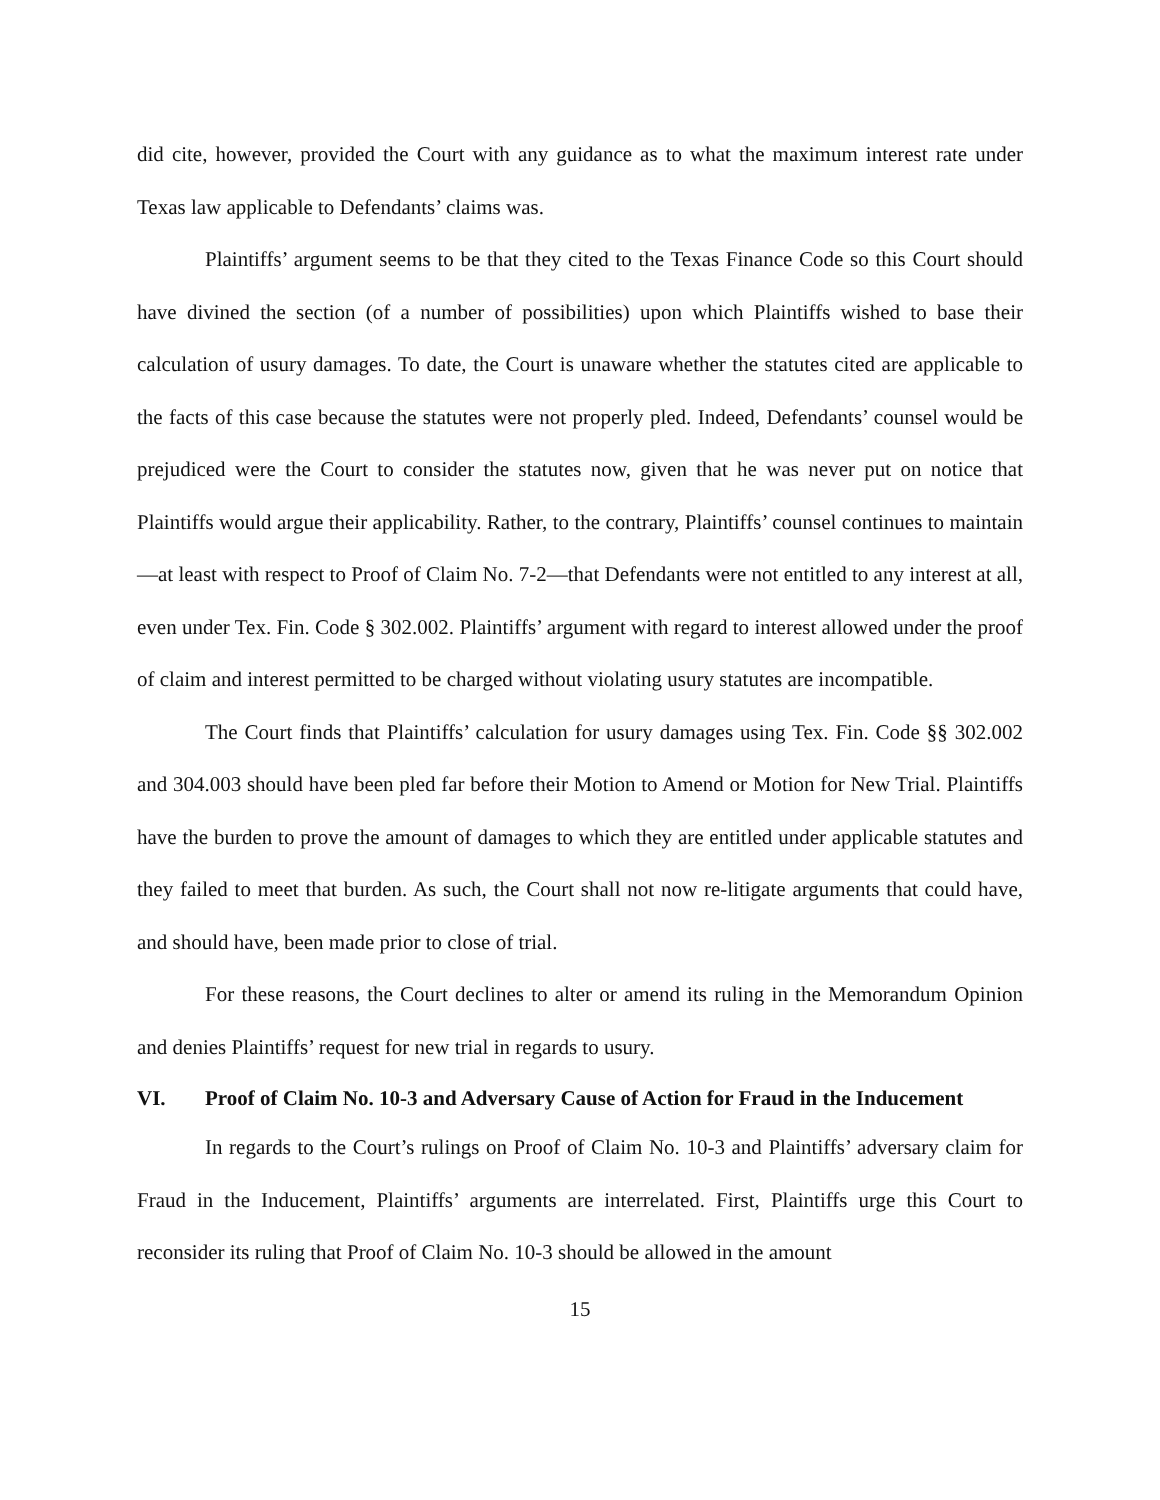did cite, however, provided the Court with any guidance as to what the maximum interest rate under Texas law applicable to Defendants’ claims was.
Plaintiffs’ argument seems to be that they cited to the Texas Finance Code so this Court should have divined the section (of a number of possibilities) upon which Plaintiffs wished to base their calculation of usury damages. To date, the Court is unaware whether the statutes cited are applicable to the facts of this case because the statutes were not properly pled. Indeed, Defendants’ counsel would be prejudiced were the Court to consider the statutes now, given that he was never put on notice that Plaintiffs would argue their applicability. Rather, to the contrary, Plaintiffs’ counsel continues to maintain—at least with respect to Proof of Claim No. 7-2—that Defendants were not entitled to any interest at all, even under Tex. Fin. Code § 302.002. Plaintiffs’ argument with regard to interest allowed under the proof of claim and interest permitted to be charged without violating usury statutes are incompatible.
The Court finds that Plaintiffs’ calculation for usury damages using Tex. Fin. Code §§ 302.002 and 304.003 should have been pled far before their Motion to Amend or Motion for New Trial. Plaintiffs have the burden to prove the amount of damages to which they are entitled under applicable statutes and they failed to meet that burden. As such, the Court shall not now re-litigate arguments that could have, and should have, been made prior to close of trial.
For these reasons, the Court declines to alter or amend its ruling in the Memorandum Opinion and denies Plaintiffs’ request for new trial in regards to usury.
VI. Proof of Claim No. 10-3 and Adversary Cause of Action for Fraud in the Inducement
In regards to the Court’s rulings on Proof of Claim No. 10-3 and Plaintiffs’ adversary claim for Fraud in the Inducement, Plaintiffs’ arguments are interrelated. First, Plaintiffs urge this Court to reconsider its ruling that Proof of Claim No. 10-3 should be allowed in the amount
15